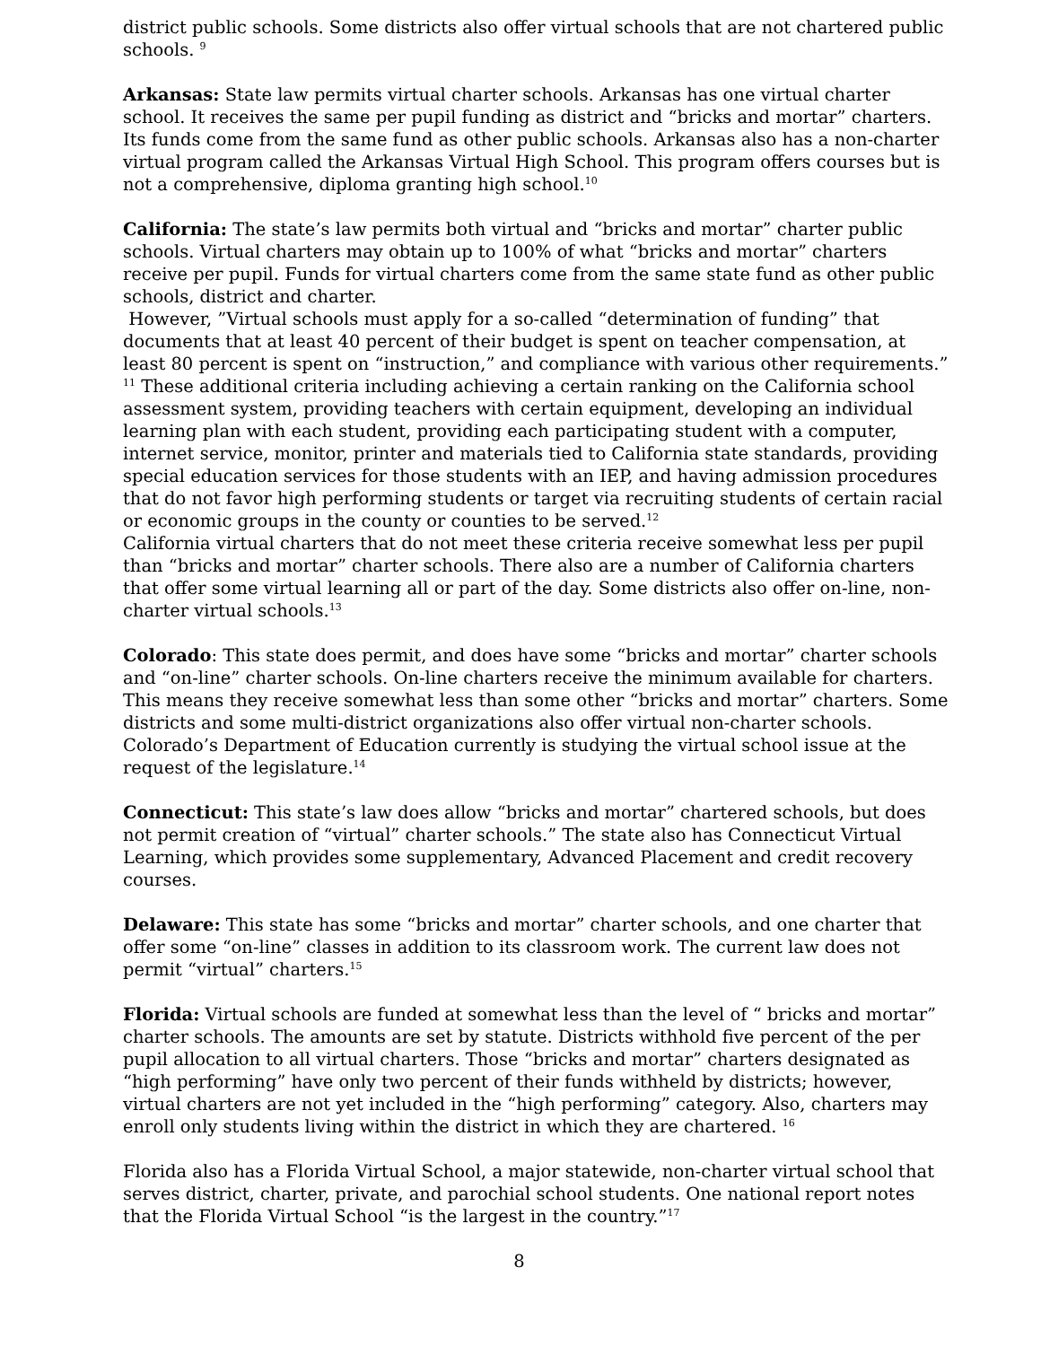district public schools. Some districts also offer virtual schools that are not chartered public schools. <sup>9</sup>
Arkansas: State law permits virtual charter schools. Arkansas has one virtual charter school. It receives the same per pupil funding as district and “bricks and mortar” charters. Its funds come from the same fund as other public schools. Arkansas also has a non-charter virtual program called the Arkansas Virtual High School. This program offers courses but is not a comprehensive, diploma granting high school.<sup>10</sup>
California: The state’s law permits both virtual and “bricks and mortar” charter public schools. Virtual charters may obtain up to 100% of what “bricks and mortar” charters receive per pupil. Funds for virtual charters come from the same state fund as other public schools, district and charter.
However, ”Virtual schools must apply for a so-called “determination of funding” that documents that at least 40 percent of their budget is spent on teacher compensation, at least 80 percent is spent on “instruction,” and compliance with various other requirements.” <sup>11</sup> These additional criteria including achieving a certain ranking on the California school assessment system, providing teachers with certain equipment, developing an individual learning plan with each student, providing each participating student with a computer, internet service, monitor, printer and materials tied to California state standards, providing special education services for those students with an IEP, and having admission procedures that do not favor high performing students or target via recruiting students of certain racial or economic groups in the county or counties to be served.<sup>12</sup>
California virtual charters that do not meet these criteria receive somewhat less per pupil than “bricks and mortar” charter schools. There also are a number of California charters that offer some virtual learning all or part of the day. Some districts also offer on-line, non-charter virtual schools.<sup>13</sup>
Colorado: This state does permit, and does have some “bricks and mortar” charter schools and “on-line” charter schools. On-line charters receive the minimum available for charters. This means they receive somewhat less than some other “bricks and mortar” charters. Some districts and some multi-district organizations also offer virtual non-charter schools. Colorado’s Department of Education currently is studying the virtual school issue at the request of the legislature.<sup>14</sup>
Connecticut: This state’s law does allow “bricks and mortar” chartered schools, but does not permit creation of “virtual” charter schools.” The state also has Connecticut Virtual Learning, which provides some supplementary, Advanced Placement and credit recovery courses.
Delaware: This state has some “bricks and mortar” charter schools, and one charter that offer some “on-line” classes in addition to its classroom work. The current law does not permit “virtual” charters.<sup>15</sup>
Florida: Virtual schools are funded at somewhat less than the level of “ bricks and mortar” charter schools. The amounts are set by statute. Districts withhold five percent of the per pupil allocation to all virtual charters. Those “bricks and mortar” charters designated as “high performing” have only two percent of their funds withheld by districts; however, virtual charters are not yet included in the “high performing” category. Also, charters may enroll only students living within the district in which they are chartered. <sup>16</sup>
Florida also has a Florida Virtual School, a major statewide, non-charter virtual school that serves district, charter, private, and parochial school students. One national report notes that the Florida Virtual School “is the largest in the country.”<sup>17</sup>
8